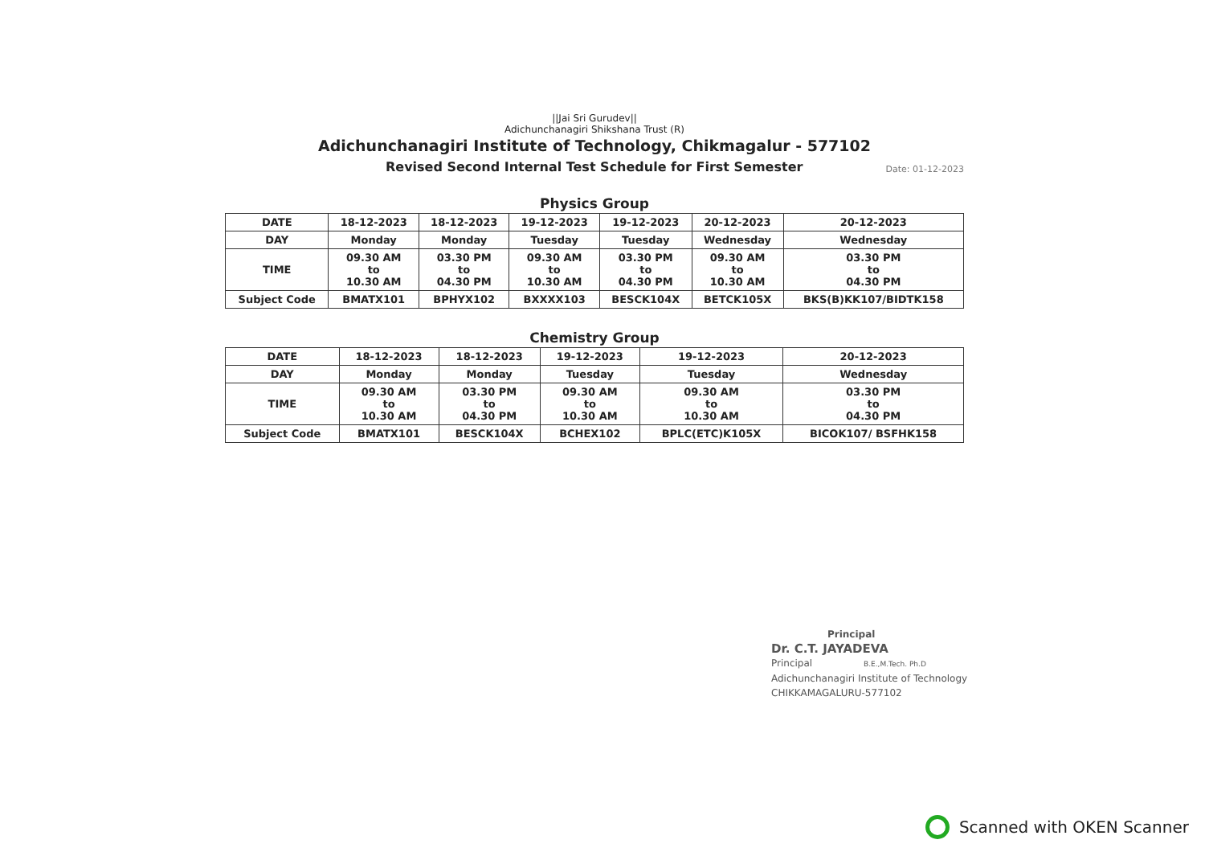||Jai Sri Gurudev||
Adichunchanagiri Shikshana Trust (R)
Adichunchanagiri Institute of Technology, Chikmagalur - 577102
Revised Second Internal Test Schedule for First Semester
Date: 01-12-2023
Physics Group
| DATE | 18-12-2023 | 18-12-2023 | 19-12-2023 | 19-12-2023 | 20-12-2023 | 20-12-2023 |
| DAY | Monday | Monday | Tuesday | Tuesday | Wednesday | Wednesday |
| TIME | 09.30 AM to 10.30 AM | 03.30 PM to 04.30 PM | 09.30 AM to 10.30 AM | 03.30 PM to 04.30 PM | 09.30 AM to 10.30 AM | 03.30 PM to 04.30 PM |
| Subject Code | BMATX101 | BPHYX102 | BXXXX103 | BESCK104X | BETCK105X | BKS(B)KK107/BIDTK158 |
Chemistry Group
| DATE | 18-12-2023 | 18-12-2023 | 19-12-2023 | 19-12-2023 | 20-12-2023 |
| DAY | Monday | Monday | Tuesday | Tuesday | Wednesday |
| TIME | 09.30 AM to 10.30 AM | 03.30 PM to 04.30 PM | 09.30 AM to 10.30 AM | 09.30 AM to 10.30 AM | 03.30 PM to 04.30 PM |
| Subject Code | BMATX101 | BESCK104X | BCHEX102 | BPLC(ETC)K105X | BICOK107/ BSFHK158 |
Principal
Dr. C.T. JAYADEVA
Principal B.E.,M.Tech. Ph.D
Adichunchanagiri Institute of Technology
CHIKKAMAGALURU-577102
Scanned with OKEN Scanner